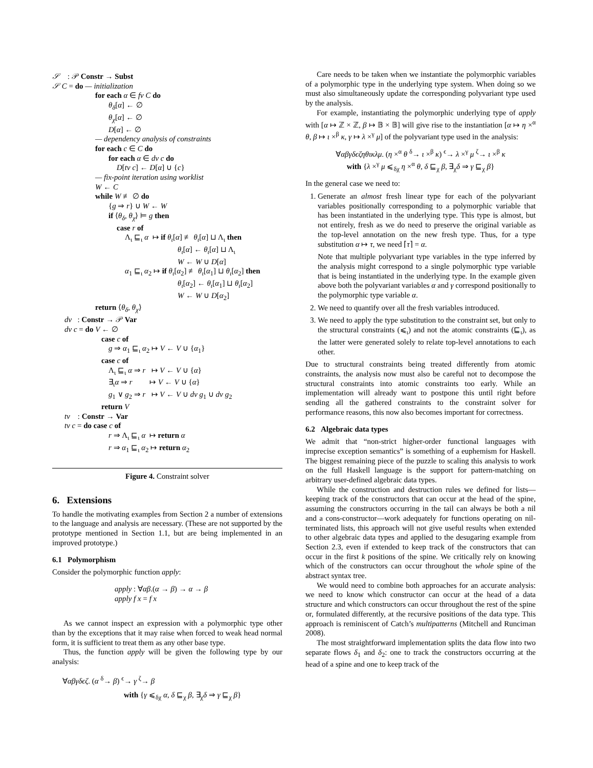𝒮 : 𝒫 Constr → Subst
𝒮 C = do — initialization
for each α ∈ fv C do
θ<sub>δ</sub>[α] ← ∅
θ<sub>χ</sub>[α] ← ∅
D[α] ← ∅
— dependency analysis of constraints
for each c ∈ C do
for each α ∈ dv c do
D[tv c] ← D[α] ∪ {c}
— fix-point iteration using worklist
W ← C
while W ≢ ∅ do
{g ⇒ r} ∪ W ← W
if ⟨θ<sub>δ</sub>, θ<sub>χ</sub>⟩ ⊨ g then
case r of
Λ<sub>ι</sub> ⊑<sub>ι</sub> α ↦ if θ<sub>ι</sub>[α] ≢ θ<sub>ι</sub>[α] ⊔ Λ<sub>ι</sub> then
θ<sub>ι</sub>[α] ← θ<sub>ι</sub>[α] ⊔ Λ<sub>ι</sub>
W ← W ∪ D[α]
α<sub>1</sub> ⊑<sub>ι</sub> α<sub>2</sub> ↦ if θ<sub>ι</sub>[α<sub>2</sub>] ≢ θ<sub>ι</sub>[α<sub>1</sub>] ⊔ θ<sub>ι</sub>[α<sub>2</sub>] then
θ<sub>ι</sub>[α<sub>2</sub>] ← θ<sub>ι</sub>[α<sub>1</sub>] ⊔ θ<sub>ι</sub>[α<sub>2</sub>]
W ← W ∪ D[α<sub>2</sub>]
return ⟨θ<sub>δ</sub>, θ<sub>χ</sub>⟩
dv : Constr → 𝒫 Var
dv c = do V ← ∅
case c of
g ⇒ α<sub>1</sub> ⊑<sub>ι</sub> α<sub>2</sub> ↦ V ← V ∪ {α<sub>1</sub>}
case c of
Λ<sub>ι</sub> ⊑<sub>ι</sub> α ⇒ r ↦ V ← V ∪ {α}
∃<sub>ι</sub>α ⇒ r ↦ V ← V ∪ {α}
g<sub>1</sub> ∨ g<sub>2</sub> ⇒ r ↦ V ← V ∪ dv g<sub>1</sub> ∪ dv g<sub>2</sub>
return V
tv : Constr → Var
tv c = do case c of
r ⇒ Λ<sub>ι</sub> ⊑<sub>ι</sub> α ↦ return α
r ⇒ α<sub>1</sub> ⊑<sub>ι</sub> α<sub>2</sub> ↦ return α<sub>2</sub>
Figure 4. Constraint solver
6. Extensions
To handle the motivating examples from Section 2 a number of extensions to the language and analysis are necessary. (These are not supported by the prototype mentioned in Section 1.1, but are being implemented in an improved prototype.)
6.1 Polymorphism
Consider the polymorphic function apply:
apply : ∀αβ.(α → β) → α → β
apply f x = f x
As we cannot inspect an expression with a polymorphic type other than by the exceptions that it may raise when forced to weak head normal form, it is sufficient to treat them as any other base type.
Thus, the function apply will be given the following type by our analysis:
∀αβγδϵζ. (α <sup>δ</sup>→ β) <sup>ϵ</sup>→ γ <sup>ζ</sup>→ β
with {γ ⩽<sub>δχ</sub> α, δ ⊑<sub>χ</sub> β, ∃<sub>χ</sub>δ ⇒ γ ⊑<sub>χ</sub> β}
Care needs to be taken when we instantiate the polymorphic variables of a polymorphic type in the underlying type system. When doing so we must also simultaneously update the corresponding polyvariant type used by the analysis.
For example, instantiating the polymorphic underlying type of apply with [α ↦ ℤ × ℤ, β ↦ 𝔹 × 𝔹] will give rise to the instantiation [α ↦ η ×<sup>α</sup> θ, β ↦ ι ×<sup>β</sup> κ, γ ↦ λ ×<sup>γ</sup> μ] of the polyvariant type used in the analysis:
∀αβγδϵζηθικλμ. (η ×<sup>α</sup> θ <sup>δ</sup>→ ι ×<sup>β</sup> κ) <sup>ϵ</sup>→ λ ×<sup>γ</sup> μ <sup>ζ</sup>→ ι ×<sup>β</sup> κ
with {λ ×<sup>γ</sup> μ ⩽<sub>δχ</sub> η ×<sup>α</sup> θ, δ ⊑<sub>χ</sub> β, ∃<sub>χ</sub>δ ⇒ γ ⊑<sub>χ</sub> β}
In the general case we need to:
1. Generate an almost fresh linear type for each of the polyvariant variables positionally corresponding to a polymorphic variable that has been instantiated in the underlying type. This type is almost, but not entirely, fresh as we do need to preserve the original variable as the top-level annotation on the new fresh type. Thus, for a type substitution α ↦ τ, we need ⌈τ⌉ = α.
Note that multiple polyvariant type variables in the type inferred by the analysis might correspond to a single polymorphic type variable that is being instantiated in the underlying type. In the example given above both the polyvariant variables α and γ correspond positionally to the polymorphic type variable α.
2. We need to quantify over all the fresh variables introduced.
3. We need to apply the type substitution to the constraint set, but only to the structural constraints (⩽<sub>ι</sub>) and not the atomic constraints (⊑<sub>ι</sub>), as the latter were generated solely to relate top-level annotations to each other.
Due to structural constraints being treated differently from atomic constraints, the analysis now must also be careful not to decompose the structural constraints into atomic constraints too early. While an implementation will already want to postpone this until right before sending all the gathered constraints to the constraint solver for performance reasons, this now also becomes important for correctness.
6.2 Algebraic data types
We admit that “non-strict higher-order functional languages with imprecise exception semantics” is something of a euphemism for Haskell. The biggest remaining piece of the puzzle to scaling this analysis to work on the full Haskell language is the support for pattern-matching on arbitrary user-defined algebraic data types.
While the construction and destruction rules we defined for lists—keeping track of the constructors that can occur at the head of the spine, assuming the constructors occurring in the tail can always be both a nil and a cons-constructor—work adequately for functions operating on nil-terminated lists, this approach will not give useful results when extended to other algebraic data types and applied to the desugaring example from Section 2.3, even if extended to keep track of the constructors that can occur in the first k positions of the spine. We critically rely on knowing which of the constructors can occur throughout the whole spine of the abstract syntax tree.
We would need to combine both approaches for an accurate analysis: we need to know which constructor can occur at the head of a data structure and which constructors can occur throughout the rest of the spine or, formulated differently, at the recursive positions of the data type. This approach is reminiscent of Catch’s multipatterns (Mitchell and Runciman 2008).
The most straightforward implementation splits the data flow into two separate flows δ<sub>1</sub> and δ<sub>2</sub>: one to track the constructors occurring at the head of a spine and one to keep track of the